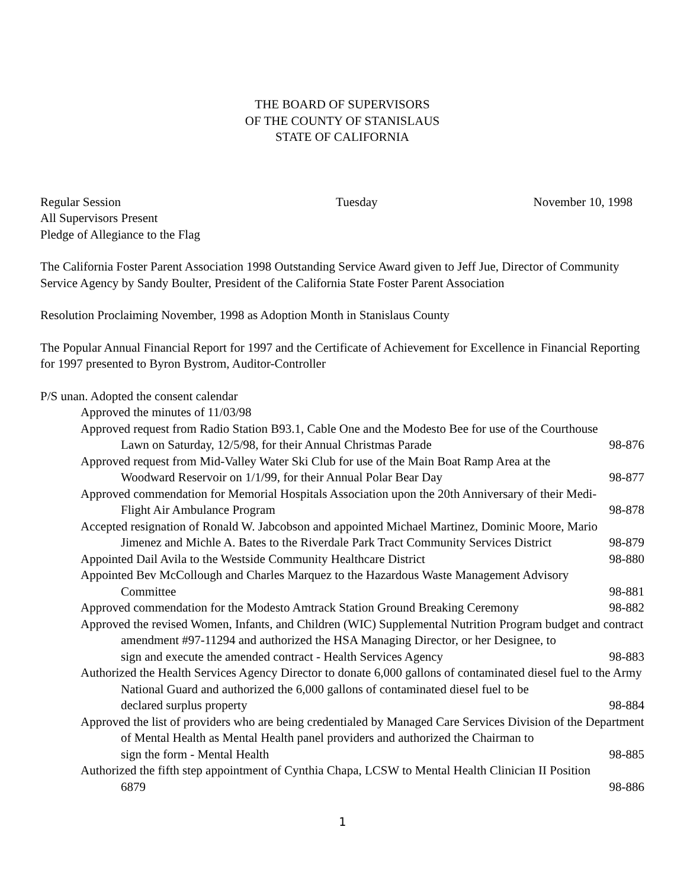THE BOARD OF SUPERVISORS
OF THE COUNTY OF STANISLAUS
STATE OF CALIFORNIA
Regular Session Tuesday November 10, 1998
All Supervisors Present
Pledge of Allegiance to the Flag
The California Foster Parent Association 1998 Outstanding Service Award given to Jeff Jue, Director of Community Service Agency by Sandy Boulter, President of the California State Foster Parent Association
Resolution Proclaiming November, 1998 as Adoption Month in Stanislaus County
The Popular Annual Financial Report for 1997 and the Certificate of Achievement for Excellence in Financial Reporting for 1997 presented to Byron Bystrom, Auditor-Controller
P/S unan. Adopted the consent calendar
Approved the minutes of 11/03/98
Approved request from Radio Station B93.1, Cable One and the Modesto Bee for use of the Courthouse
Lawn on Saturday, 12/5/98, for their Annual Christmas Parade 98-876
Approved request from Mid-Valley Water Ski Club for use of the Main Boat Ramp Area at the
Woodward Reservoir on 1/1/99, for their Annual Polar Bear Day 98-877
Approved commendation for Memorial Hospitals Association upon the 20th Anniversary of their Medi-
Flight Air Ambulance Program 98-878
Accepted resignation of Ronald W. Jabcobson and appointed Michael Martinez, Dominic Moore, Mario
Jimenez and Michle A. Bates to the Riverdale Park Tract Community Services District 98-879
Appointed Dail Avila to the Westside Community Healthcare District 98-880
Appointed Bev McCollough and Charles Marquez to the Hazardous Waste Management Advisory
Committee 98-881
Approved commendation for the Modesto Amtrack Station Ground Breaking Ceremony 98-882
Approved the revised Women, Infants, and Children (WIC) Supplemental Nutrition Program budget and contract amendment #97-11294 and authorized the HSA Managing Director, or her Designee, to
sign and execute the amended contract - Health Services Agency 98-883
Authorized the Health Services Agency Director to donate 6,000 gallons of contaminated diesel fuel to the Army National Guard and authorized the 6,000 gallons of contaminated diesel fuel to be
declared surplus property 98-884
Approved the list of providers who are being credentialed by Managed Care Services Division of the Department of Mental Health as Mental Health panel providers and authorized the Chairman to
sign the form - Mental Health 98-885
Authorized the fifth step appointment of Cynthia Chapa, LCSW to Mental Health Clinician II Position
6879 98-886
1